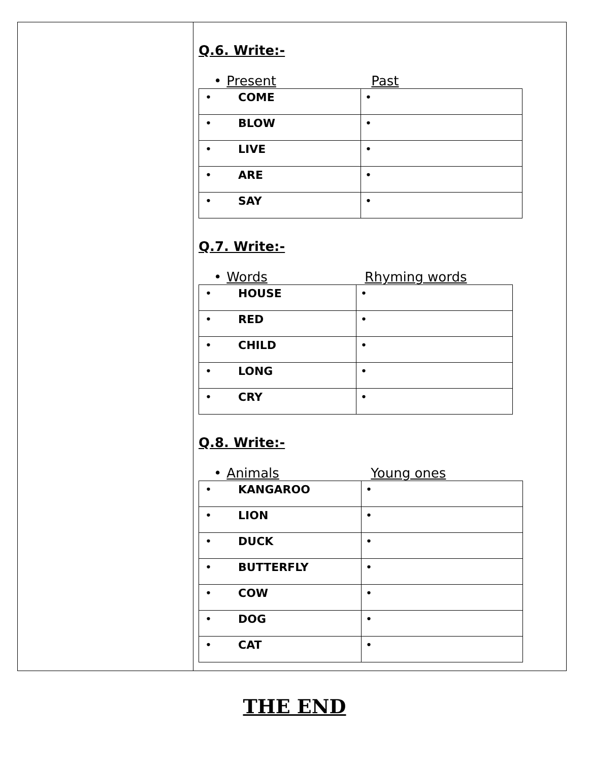Q.6. Write:-
• Present Past
| • COME | • |
| • BLOW | • |
| • LIVE | • |
| • ARE | • |
| • SAY | • |
Q.7. Write:-
• Words Rhyming words
| • HOUSE | • |
| • RED | • |
| • CHILD | • |
| • LONG | • |
| • CRY | • |
Q.8. Write:-
• Animals Young ones
| • KANGAROO | • |
| • LION | • |
| • DUCK | • |
| • BUTTERFLY | • |
| • COW | • |
| • DOG | • |
| • CAT | • |
THE END